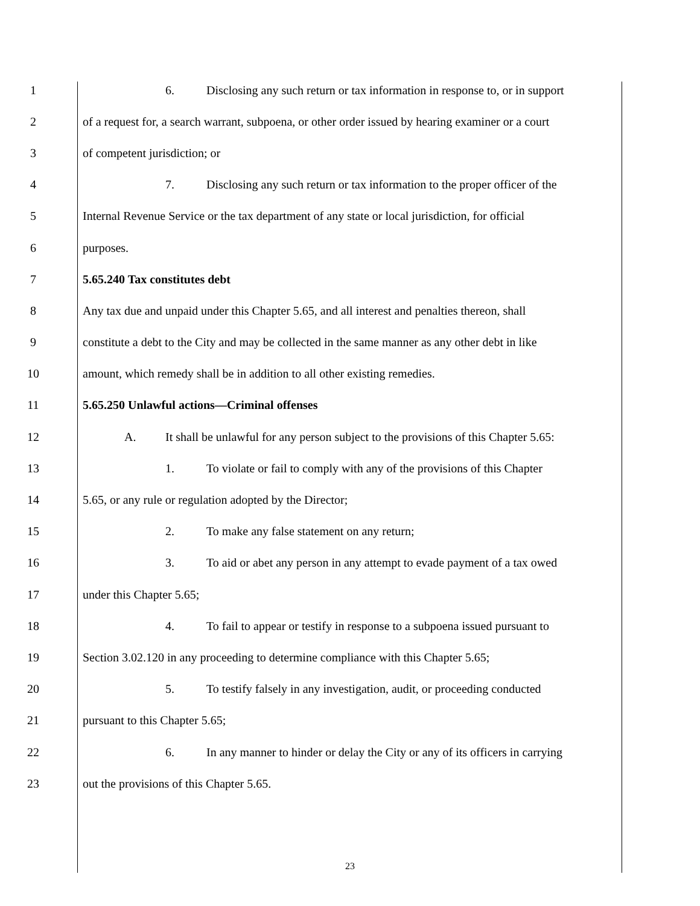1 6. Disclosing any such return or tax information in response to, or in support
2 of a request for, a search warrant, subpoena, or other order issued by hearing examiner or a court
3 of competent jurisdiction; or
4 7. Disclosing any such return or tax information to the proper officer of the
5 Internal Revenue Service or the tax department of any state or local jurisdiction, for official
6 purposes.
7 5.65.240 Tax constitutes debt
8 Any tax due and unpaid under this Chapter 5.65, and all interest and penalties thereon, shall
9 constitute a debt to the City and may be collected in the same manner as any other debt in like
10 amount, which remedy shall be in addition to all other existing remedies.
11 5.65.250 Unlawful actions—Criminal offenses
12 A. It shall be unlawful for any person subject to the provisions of this Chapter 5.65:
13 1. To violate or fail to comply with any of the provisions of this Chapter
14 5.65, or any rule or regulation adopted by the Director;
15 2. To make any false statement on any return;
16 3. To aid or abet any person in any attempt to evade payment of a tax owed
17 under this Chapter 5.65;
18 4. To fail to appear or testify in response to a subpoena issued pursuant to
19 Section 3.02.120 in any proceeding to determine compliance with this Chapter 5.65;
20 5. To testify falsely in any investigation, audit, or proceeding conducted
21 pursuant to this Chapter 5.65;
22 6. In any manner to hinder or delay the City or any of its officers in carrying
23 out the provisions of this Chapter 5.65.
23